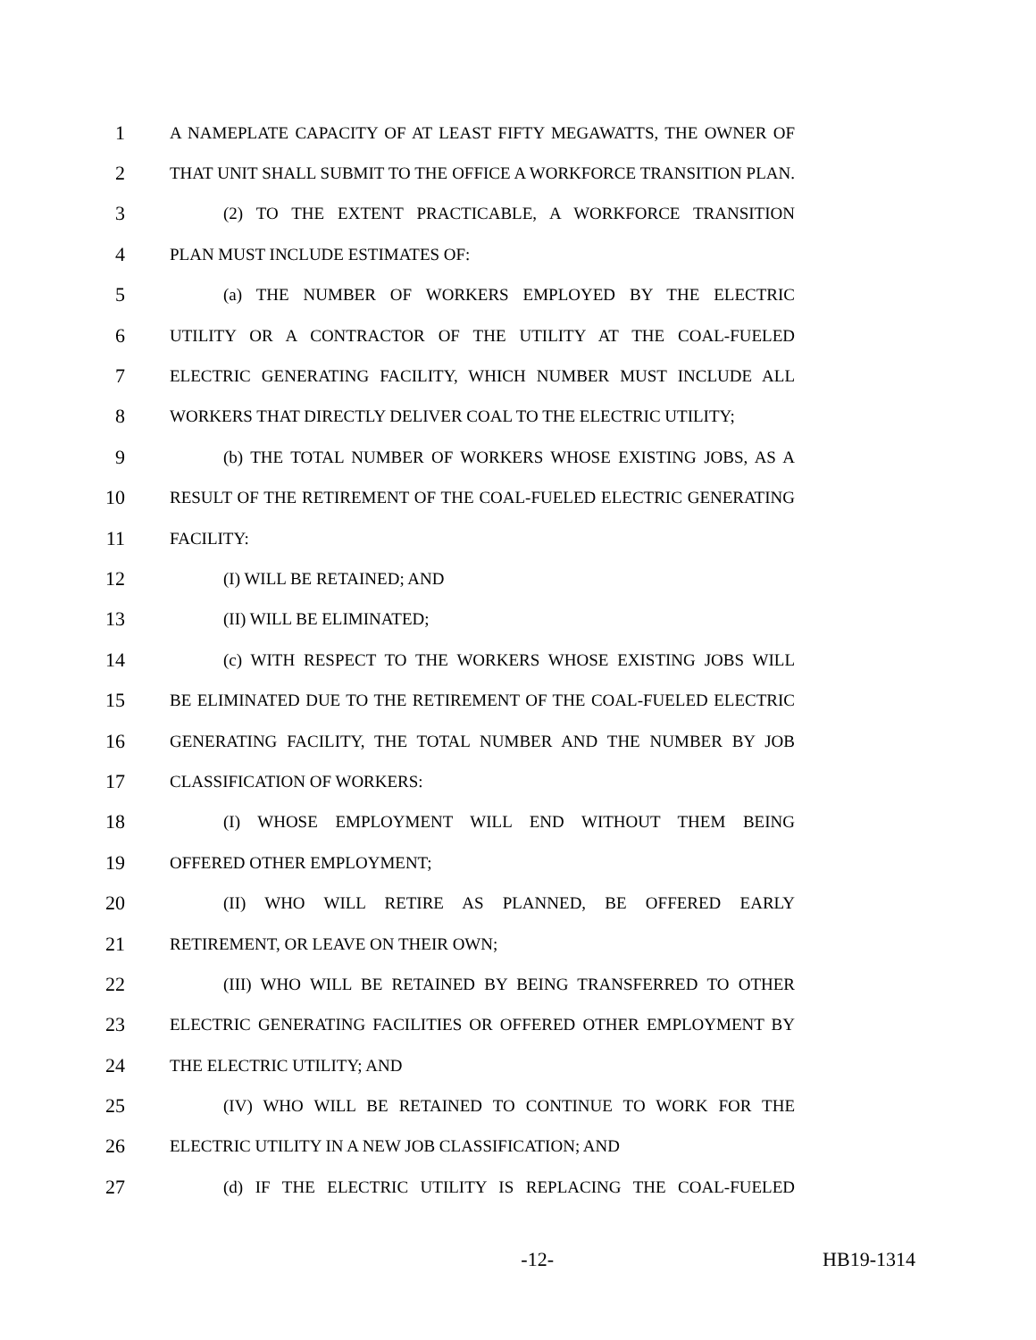1 A NAMEPLATE CAPACITY OF AT LEAST FIFTY MEGAWATTS, THE OWNER OF
2 THAT UNIT SHALL SUBMIT TO THE OFFICE A WORKFORCE TRANSITION PLAN.
3 (2) TO THE EXTENT PRACTICABLE, A WORKFORCE TRANSITION
4 PLAN MUST INCLUDE ESTIMATES OF:
5 (a) THE NUMBER OF WORKERS EMPLOYED BY THE ELECTRIC
6 UTILITY OR A CONTRACTOR OF THE UTILITY AT THE COAL-FUELED
7 ELECTRIC GENERATING FACILITY, WHICH NUMBER MUST INCLUDE ALL
8 WORKERS THAT DIRECTLY DELIVER COAL TO THE ELECTRIC UTILITY;
9 (b) THE TOTAL NUMBER OF WORKERS WHOSE EXISTING JOBS, AS A
10 RESULT OF THE RETIREMENT OF THE COAL-FUELED ELECTRIC GENERATING
11 FACILITY:
12 (I) WILL BE RETAINED; AND
13 (II) WILL BE ELIMINATED;
14 (c) WITH RESPECT TO THE WORKERS WHOSE EXISTING JOBS WILL
15 BE ELIMINATED DUE TO THE RETIREMENT OF THE COAL-FUELED ELECTRIC
16 GENERATING FACILITY, THE TOTAL NUMBER AND THE NUMBER BY JOB
17 CLASSIFICATION OF WORKERS:
18 (I) WHOSE EMPLOYMENT WILL END WITHOUT THEM BEING
19 OFFERED OTHER EMPLOYMENT;
20 (II) WHO WILL RETIRE AS PLANNED, BE OFFERED EARLY
21 RETIREMENT, OR LEAVE ON THEIR OWN;
22 (III) WHO WILL BE RETAINED BY BEING TRANSFERRED TO OTHER
23 ELECTRIC GENERATING FACILITIES OR OFFERED OTHER EMPLOYMENT BY
24 THE ELECTRIC UTILITY; AND
25 (IV) WHO WILL BE RETAINED TO CONTINUE TO WORK FOR THE
26 ELECTRIC UTILITY IN A NEW JOB CLASSIFICATION; AND
27 (d) IF THE ELECTRIC UTILITY IS REPLACING THE COAL-FUELED
-12- HB19-1314